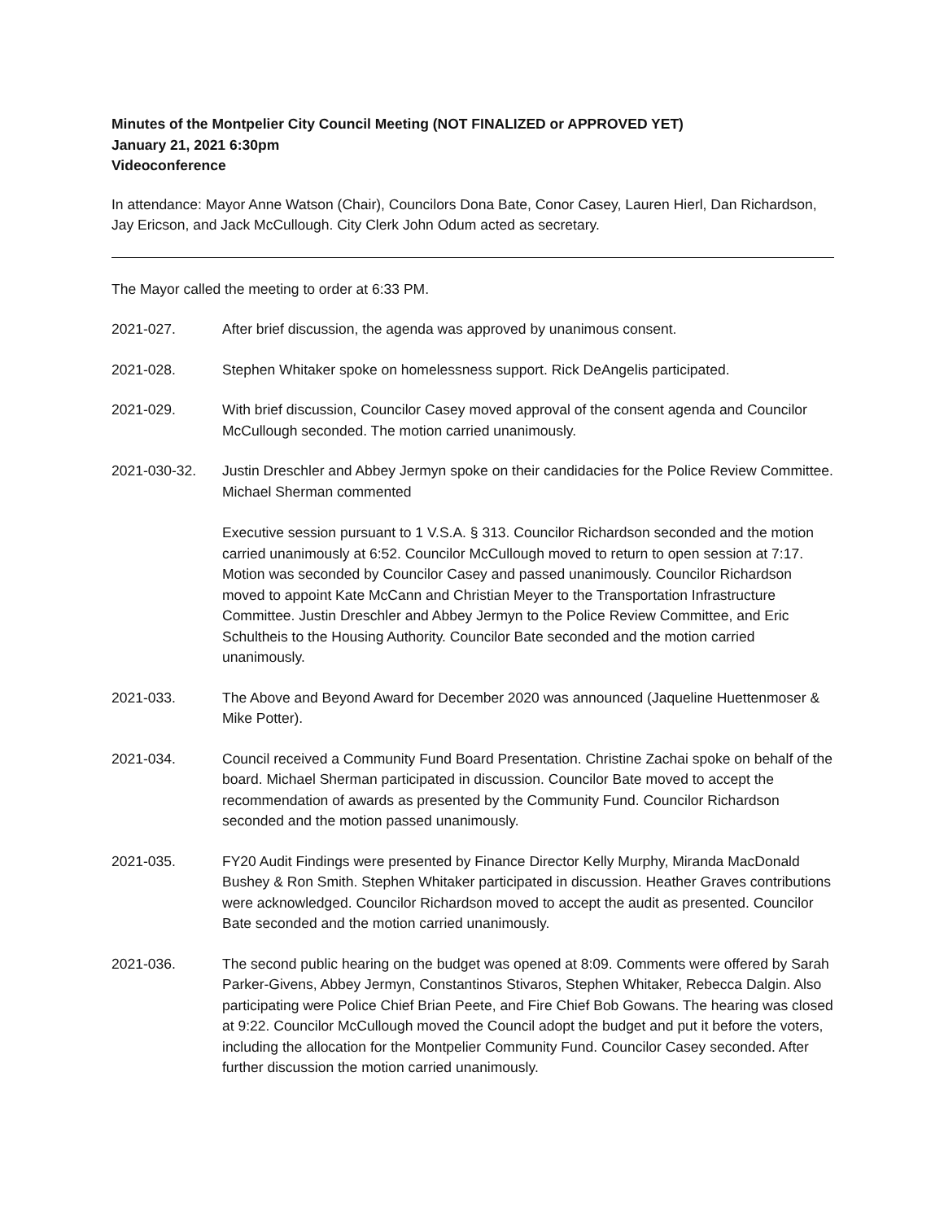Minutes of the Montpelier City Council Meeting (NOT FINALIZED or APPROVED YET)
January 21, 2021 6:30pm
Videoconference
In attendance: Mayor Anne Watson (Chair), Councilors Dona Bate, Conor Casey, Lauren Hierl, Dan Richardson, Jay Ericson, and Jack McCullough. City Clerk John Odum acted as secretary.
The Mayor called the meeting to order at 6:33 PM.
2021-027. After brief discussion, the agenda was approved by unanimous consent.
2021-028. Stephen Whitaker spoke on homelessness support. Rick DeAngelis participated.
2021-029. With brief discussion, Councilor Casey moved approval of the consent agenda and Councilor McCullough seconded. The motion carried unanimously.
2021-030-32. Justin Dreschler and Abbey Jermyn spoke on their candidacies for the Police Review Committee. Michael Sherman commented
Executive session pursuant to 1 V.S.A. § 313. Councilor Richardson seconded and the motion carried unanimously at 6:52. Councilor McCullough moved to return to open session at 7:17. Motion was seconded by Councilor Casey and passed unanimously. Councilor Richardson moved to appoint Kate McCann and Christian Meyer to the Transportation Infrastructure Committee. Justin Dreschler and Abbey Jermyn to the Police Review Committee, and Eric Schultheis to the Housing Authority. Councilor Bate seconded and the motion carried unanimously.
2021-033. The Above and Beyond Award for December 2020 was announced (Jaqueline Huettenmoser & Mike Potter).
2021-034. Council received a Community Fund Board Presentation. Christine Zachai spoke on behalf of the board. Michael Sherman participated in discussion. Councilor Bate moved to accept the recommendation of awards as presented by the Community Fund. Councilor Richardson seconded and the motion passed unanimously.
2021-035. FY20 Audit Findings were presented by Finance Director Kelly Murphy, Miranda MacDonald Bushey & Ron Smith. Stephen Whitaker participated in discussion. Heather Graves contributions were acknowledged. Councilor Richardson moved to accept the audit as presented. Councilor Bate seconded and the motion carried unanimously.
2021-036. The second public hearing on the budget was opened at 8:09. Comments were offered by Sarah Parker-Givens, Abbey Jermyn, Constantinos Stivaros, Stephen Whitaker, Rebecca Dalgin. Also participating were Police Chief Brian Peete, and Fire Chief Bob Gowans. The hearing was closed at 9:22. Councilor McCullough moved the Council adopt the budget and put it before the voters, including the allocation for the Montpelier Community Fund. Councilor Casey seconded. After further discussion the motion carried unanimously.